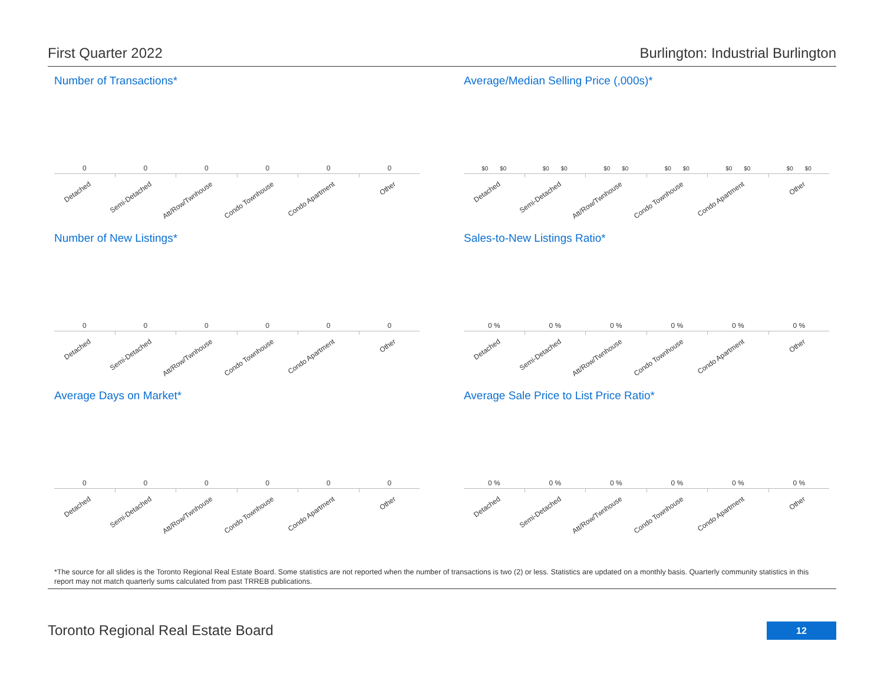First Quarter 2022 Burlington: Industrial Burlington
Number of Transactions*
0
Detached
0
Semi-Detached
0
Att/Row/Twnhouse
0
Condo Townhouse
0
Condo Apartment
0
Other
Average/Median Selling Price (,000s)*
$0 $0
Detached
$0 $0
Semi-Detached
$0 $0
Att/Row/Twnhouse
$0 $0
Condo Townhouse
$0 $0
Condo Apartment
$0 $0
Other
Number of New Listings*
0
Detached
0
Semi-Detached
0
Att/Row/Twnhouse
0
Condo Townhouse
0
Condo Apartment
0
Other
Sales-to-New Listings Ratio*
0 %
Detached
0 %
Semi-Detached
0 %
Att/Row/Twnhouse
0 %
Condo Townhouse
0 %
Condo Apartment
0 %
Other
Average Days on Market*
0
Detached
0
Semi-Detached
0
Att/Row/Twnhouse
0
Condo Townhouse
0
Condo Apartment
0
Other
Average Sale Price to List Price Ratio*
0 %
Detached
0 %
Semi-Detached
0 %
Att/Row/Twnhouse
0 %
Condo Townhouse
0 %
Condo Apartment
0 %
Other
*The source for all slides is the Toronto Regional Real Estate Board. Some statistics are not reported when the number of transactions is two (2) or less. Statistics are updated on a monthly basis. Quarterly community statistics in this report may not match quarterly sums calculated from past TRREB publications.
Toronto Regional Real Estate Board
12